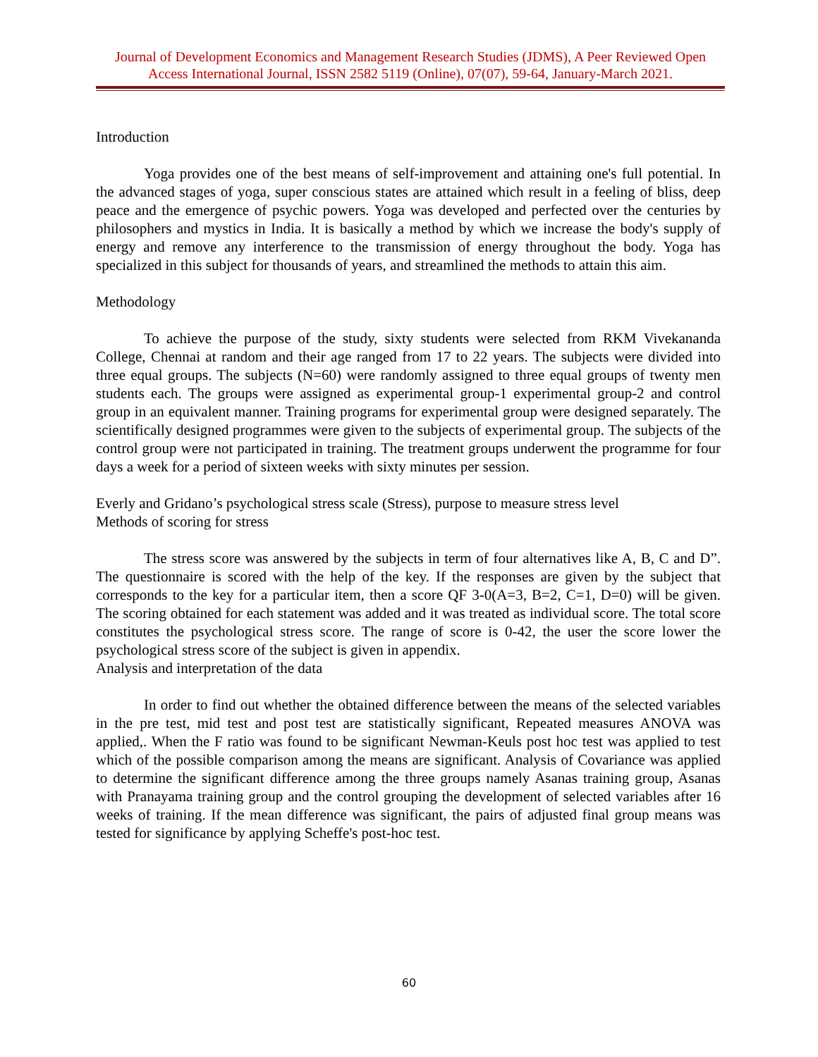Journal of Development Economics and Management Research Studies (JDMS), A Peer Reviewed Open Access International Journal, ISSN 2582 5119 (Online), 07(07), 59-64, January-March 2021.
Introduction
Yoga provides one of the best means of self-improvement and attaining one's full potential. In the advanced stages of yoga, super conscious states are attained which result in a feeling of bliss, deep peace and the emergence of psychic powers. Yoga was developed and perfected over the centuries by philosophers and mystics in India. It is basically a method by which we increase the body's supply of energy and remove any interference to the transmission of energy throughout the body. Yoga has specialized in this subject for thousands of years, and streamlined the methods to attain this aim.
Methodology
To achieve the purpose of the study, sixty students were selected from RKM Vivekananda College, Chennai at random and their age ranged from 17 to 22 years. The subjects were divided into three equal groups. The subjects (N=60) were randomly assigned to three equal groups of twenty men students each. The groups were assigned as experimental group-1 experimental group-2 and control group in an equivalent manner. Training programs for experimental group were designed separately. The scientifically designed programmes were given to the subjects of experimental group. The subjects of the control group were not participated in training. The treatment groups underwent the programme for four days a week for a period of sixteen weeks with sixty minutes per session.
Everly and Gridano’s psychological stress scale (Stress), purpose to measure stress level
Methods of scoring for stress
The stress score was answered by the subjects in term of four alternatives like A, B, C and D”. The questionnaire is scored with the help of the key. If the responses are given by the subject that corresponds to the key for a particular item, then a score QF 3-0(A=3, B=2, C=1, D=0) will be given. The scoring obtained for each statement was added and it was treated as individual score. The total score constitutes the psychological stress score. The range of score is 0-42, the user the score lower the psychological stress score of the subject is given in appendix.
Analysis and interpretation of the data
In order to find out whether the obtained difference between the means of the selected variables in the pre test, mid test and post test are statistically significant, Repeated measures ANOVA was applied,. When the F ratio was found to be significant Newman-Keuls post hoc test was applied to test which of the possible comparison among the means are significant. Analysis of Covariance was applied to determine the significant difference among the three groups namely Asanas training group, Asanas with Pranayama training group and the control grouping the development of selected variables after 16 weeks of training. If the mean difference was significant, the pairs of adjusted final group means was tested for significance by applying Scheffe's post-hoc test.
60